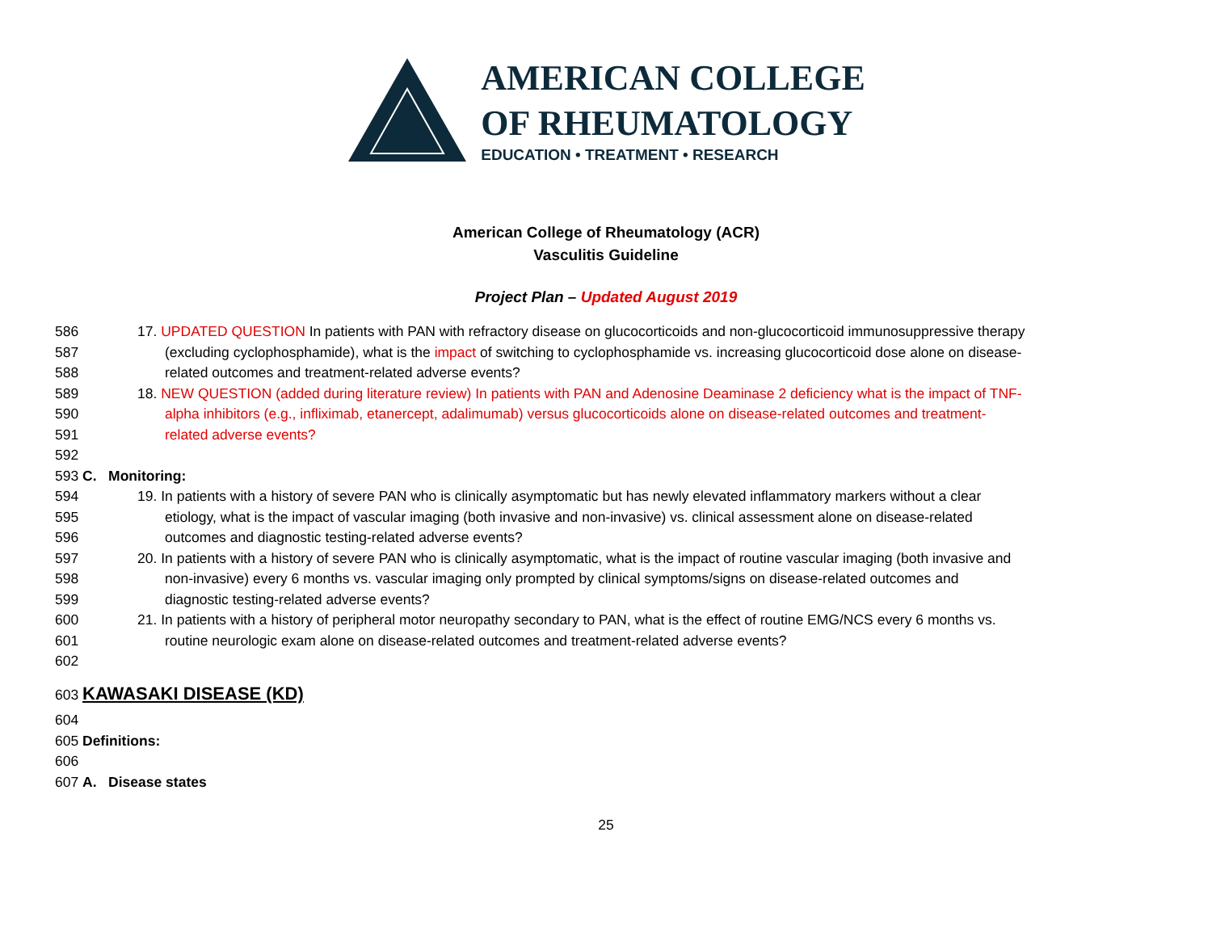AMERICAN COLLEGE
OF RHEUMATOLOGY
EDUCATION • TREATMENT • RESEARCH
American College of Rheumatology (ACR)
Vasculitis Guideline
Project Plan – Updated August 2019
586 17. UPDATED QUESTION In patients with PAN with refractory disease on glucocorticoids and non-glucocorticoid immunosuppressive therapy
587 (excluding cyclophosphamide), what is the impact of switching to cyclophosphamide vs. increasing glucocorticoid dose alone on disease-
588 related outcomes and treatment-related adverse events?
589 18. NEW QUESTION (added during literature review) In patients with PAN and Adenosine Deaminase 2 deficiency what is the impact of TNF-
590 alpha inhibitors (e.g., infliximab, etanercept, adalimumab) versus glucocorticoids alone on disease-related outcomes and treatment-
591 related adverse events?
592
593 C. Monitoring:
594 19. In patients with a history of severe PAN who is clinically asymptomatic but has newly elevated inflammatory markers without a clear
595 etiology, what is the impact of vascular imaging (both invasive and non-invasive) vs. clinical assessment alone on disease-related
596 outcomes and diagnostic testing-related adverse events?
597 20. In patients with a history of severe PAN who is clinically asymptomatic, what is the impact of routine vascular imaging (both invasive and
598 non-invasive) every 6 months vs. vascular imaging only prompted by clinical symptoms/signs on disease-related outcomes and
599 diagnostic testing-related adverse events?
600 21. In patients with a history of peripheral motor neuropathy secondary to PAN, what is the effect of routine EMG/NCS every 6 months vs.
601 routine neurologic exam alone on disease-related outcomes and treatment-related adverse events?
602
603 KAWASAKI DISEASE (KD)
604
605 Definitions:
606
607 A. Disease states
25